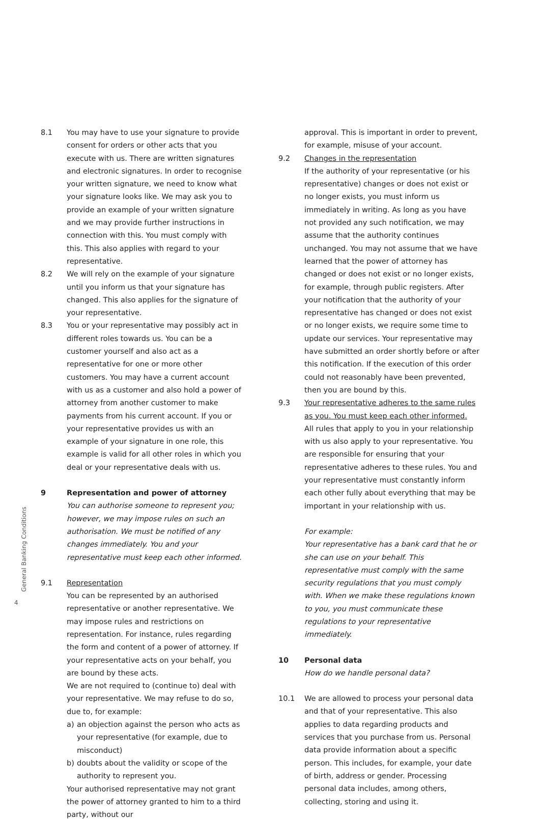General Banking Conditions
4
8.1 You may have to use your signature to provide consent for orders or other acts that you execute with us. There are written signatures and electronic signatures. In order to recognise your written signature, we need to know what your signature looks like. We may ask you to provide an example of your written signature and we may provide further instructions in connection with this. You must comply with this. This also applies with regard to your representative.
8.2 We will rely on the example of your signature until you inform us that your signature has changed. This also applies for the signature of your representative.
8.3 You or your representative may possibly act in different roles towards us. You can be a customer yourself and also act as a representative for one or more other customers. You may have a current account with us as a customer and also hold a power of attorney from another customer to make payments from his current account. If you or your representative provides us with an example of your signature in one role, this example is valid for all other roles in which you deal or your representative deals with us.
9 Representation and power of attorney
You can authorise someone to represent you; however, we may impose rules on such an authorisation. We must be notified of any changes immediately. You and your representative must keep each other informed.
9.1 Representation
You can be represented by an authorised representative or another representative. We may impose rules and restrictions on representation. For instance, rules regarding the form and content of a power of attorney. If your representative acts on your behalf, you are bound by these acts.
We are not required to (continue to) deal with your representative. We may refuse to do so, due to, for example:
a) an objection against the person who acts as your representative (for example, due to misconduct)
b) doubts about the validity or scope of the authority to represent you.
Your authorised representative may not grant the power of attorney granted to him to a third party, without our
approval. This is important in order to prevent, for example, misuse of your account.
9.2 Changes in the representation
If the authority of your representative (or his representative) changes or does not exist or no longer exists, you must inform us immediately in writing. As long as you have not provided any such notification, we may assume that the authority continues unchanged. You may not assume that we have learned that the power of attorney has changed or does not exist or no longer exists, for example, through public registers. After your notification that the authority of your representative has changed or does not exist or no longer exists, we require some time to update our services. Your representative may have submitted an order shortly before or after this notification. If the execution of this order could not reasonably have been prevented, then you are bound by this.
9.3 Your representative adheres to the same rules as you. You must keep each other informed.
All rules that apply to you in your relationship with us also apply to your representative. You are responsible for ensuring that your representative adheres to these rules. You and your representative must constantly inform each other fully about everything that may be important in your relationship with us.
For example:
Your representative has a bank card that he or she can use on your behalf. This representative must comply with the same security regulations that you must comply with. When we make these regulations known to you, you must communicate these regulations to your representative immediately.
10 Personal data
How do we handle personal data?
10.1 We are allowed to process your personal data and that of your representative. This also applies to data regarding products and services that you purchase from us. Personal data provide information about a specific person. This includes, for example, your date of birth, address or gender. Processing personal data includes, among others, collecting, storing and using it.